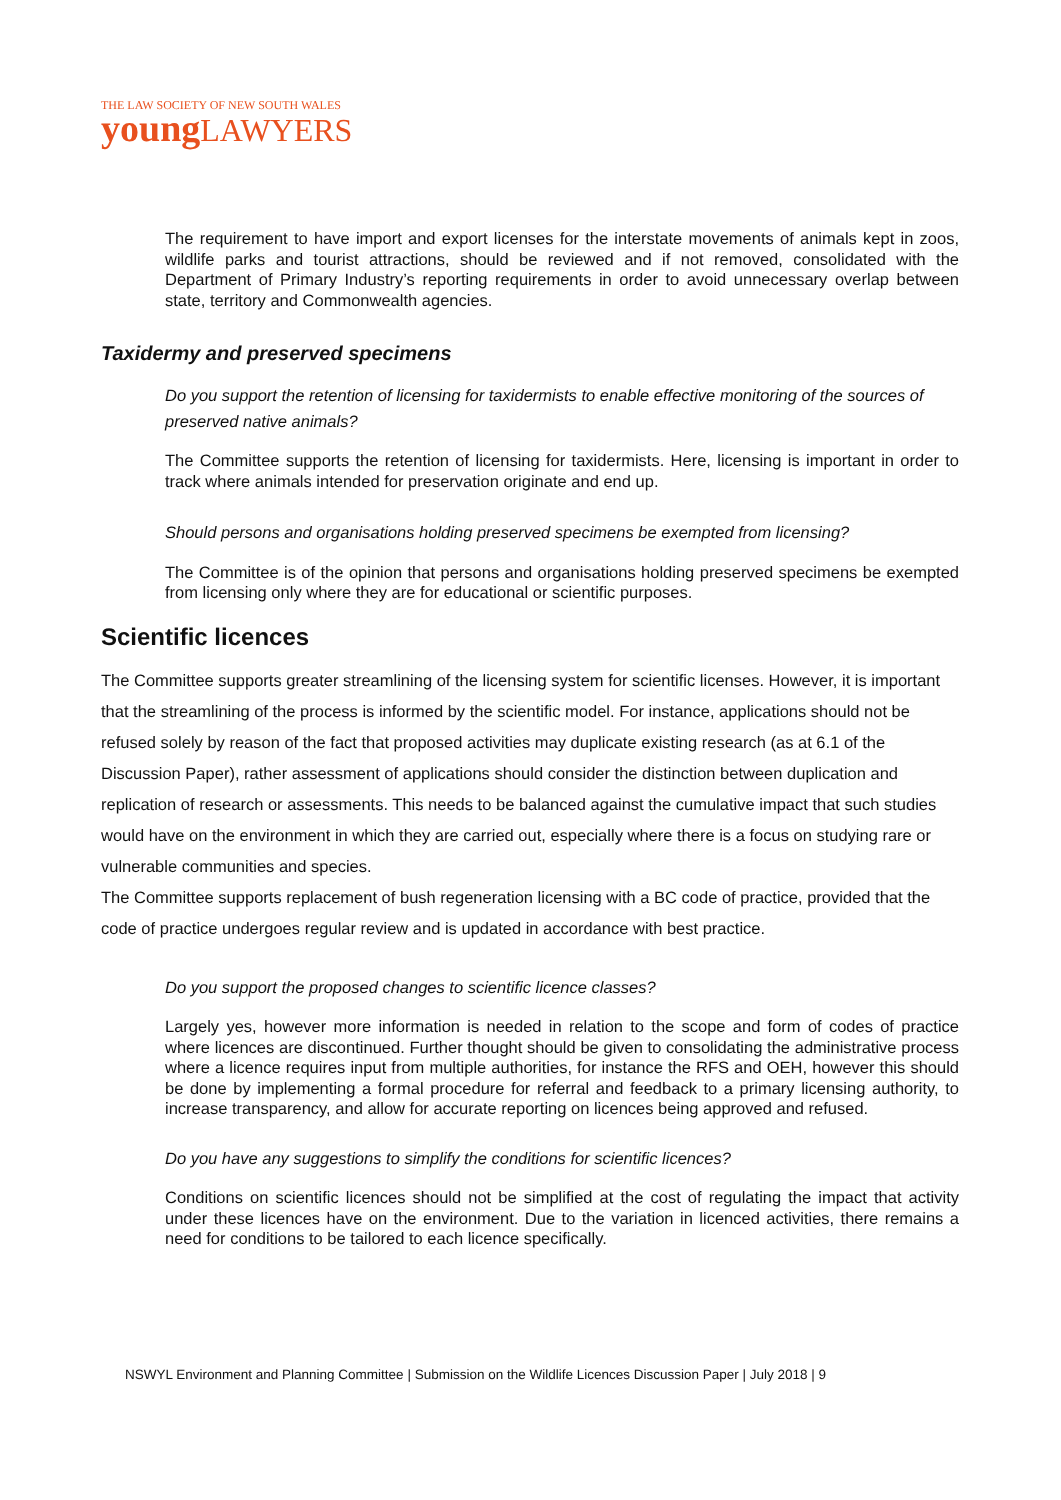THE LAW SOCIETY OF NEW SOUTH WALES
young LAWYERS
The requirement to have import and export licenses for the interstate movements of animals kept in zoos, wildlife parks and tourist attractions, should be reviewed and if not removed, consolidated with the Department of Primary Industry’s reporting requirements in order to avoid unnecessary overlap between state, territory and Commonwealth agencies.
Taxidermy and preserved specimens
Do you support the retention of licensing for taxidermists to enable effective monitoring of the sources of preserved native animals?
The Committee supports the retention of licensing for taxidermists. Here, licensing is important in order to track where animals intended for preservation originate and end up.
Should persons and organisations holding preserved specimens be exempted from licensing?
The Committee is of the opinion that persons and organisations holding preserved specimens be exempted from licensing only where they are for educational or scientific purposes.
Scientific licences
The Committee supports greater streamlining of the licensing system for scientific licenses. However, it is important that the streamlining of the process is informed by the scientific model. For instance, applications should not be refused solely by reason of the fact that proposed activities may duplicate existing research (as at 6.1 of the Discussion Paper), rather assessment of applications should consider the distinction between duplication and replication of research or assessments. This needs to be balanced against the cumulative impact that such studies would have on the environment in which they are carried out, especially where there is a focus on studying rare or vulnerable communities and species.
The Committee supports replacement of bush regeneration licensing with a BC code of practice, provided that the code of practice undergoes regular review and is updated in accordance with best practice.
Do you support the proposed changes to scientific licence classes?
Largely yes, however more information is needed in relation to the scope and form of codes of practice where licences are discontinued. Further thought should be given to consolidating the administrative process where a licence requires input from multiple authorities, for instance the RFS and OEH, however this should be done by implementing a formal procedure for referral and feedback to a primary licensing authority, to increase transparency, and allow for accurate reporting on licences being approved and refused.
Do you have any suggestions to simplify the conditions for scientific licences?
Conditions on scientific licences should not be simplified at the cost of regulating the impact that activity under these licences have on the environment. Due to the variation in licenced activities, there remains a need for conditions to be tailored to each licence specifically.
NSWYL Environment and Planning Committee | Submission on the Wildlife Licences Discussion Paper | July 2018 | 9